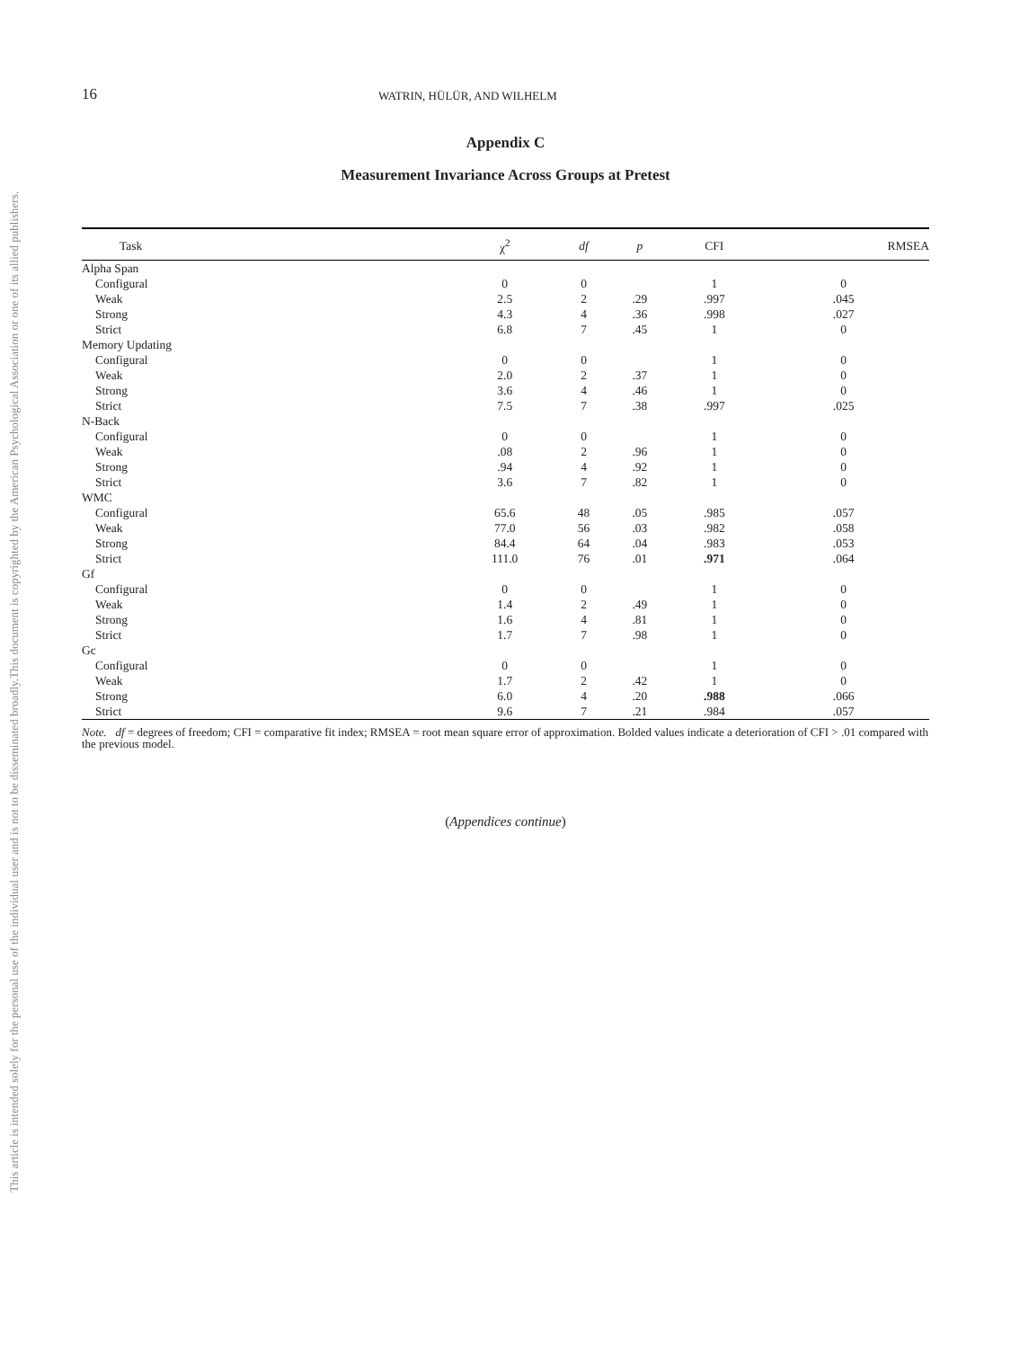This document is copyrighted by the American Psychological Association or one of its allied publishers.
This article is intended solely for the personal use of the individual user and is not to be disseminated broadly.
16 WATRIN, HÜLÜR, AND WILHELM
Appendix C
Measurement Invariance Across Groups at Pretest
| Task | χ<sup>2</sup> | df | p | CFI | RMSEA |
| --- | --- | --- | --- | --- | --- |
| Alpha Span | | | | | |
| Configural | 0 | 0 | | 1 | 0 |
| Weak | 2.5 | 2 | .29 | .997 | .045 |
| Strong | 4.3 | 4 | .36 | .998 | .027 |
| Strict | 6.8 | 7 | .45 | 1 | 0 |
| Memory Updating | | | | | |
| Configural | 0 | 0 | | 1 | 0 |
| Weak | 2.0 | 2 | .37 | 1 | 0 |
| Strong | 3.6 | 4 | .46 | 1 | 0 |
| Strict | 7.5 | 7 | .38 | .997 | .025 |
| N-Back | | | | | |
| Configural | 0 | 0 | | 1 | 0 |
| Weak | .08 | 2 | .96 | 1 | 0 |
| Strong | .94 | 4 | .92 | 1 | 0 |
| Strict | 3.6 | 7 | .82 | 1 | 0 |
| WMC | | | | | |
| Configural | 65.6 | 48 | .05 | .985 | .057 |
| Weak | 77.0 | 56 | .03 | .982 | .058 |
| Strong | 84.4 | 64 | .04 | .983 | .053 |
| Strict | 111.0 | 76 | .01 | .971 | .064 |
| Gf | | | | | |
| Configural | 0 | 0 | | 1 | 0 |
| Weak | 1.4 | 2 | .49 | 1 | 0 |
| Strong | 1.6 | 4 | .81 | 1 | 0 |
| Strict | 1.7 | 7 | .98 | 1 | 0 |
| Gc | | | | | |
| Configural | 0 | 0 | | 1 | 0 |
| Weak | 1.7 | 2 | .42 | 1 | 0 |
| Strong | 6.0 | 4 | .20 | .988 | .066 |
| Strict | 9.6 | 7 | .21 | .984 | .057 |
Note. df = degrees of freedom; CFI = comparative fit index; RMSEA = root mean square error of approximation. Bolded values indicate a deterioration of CFI > .01 compared with the previous model.
(Appendices continue)